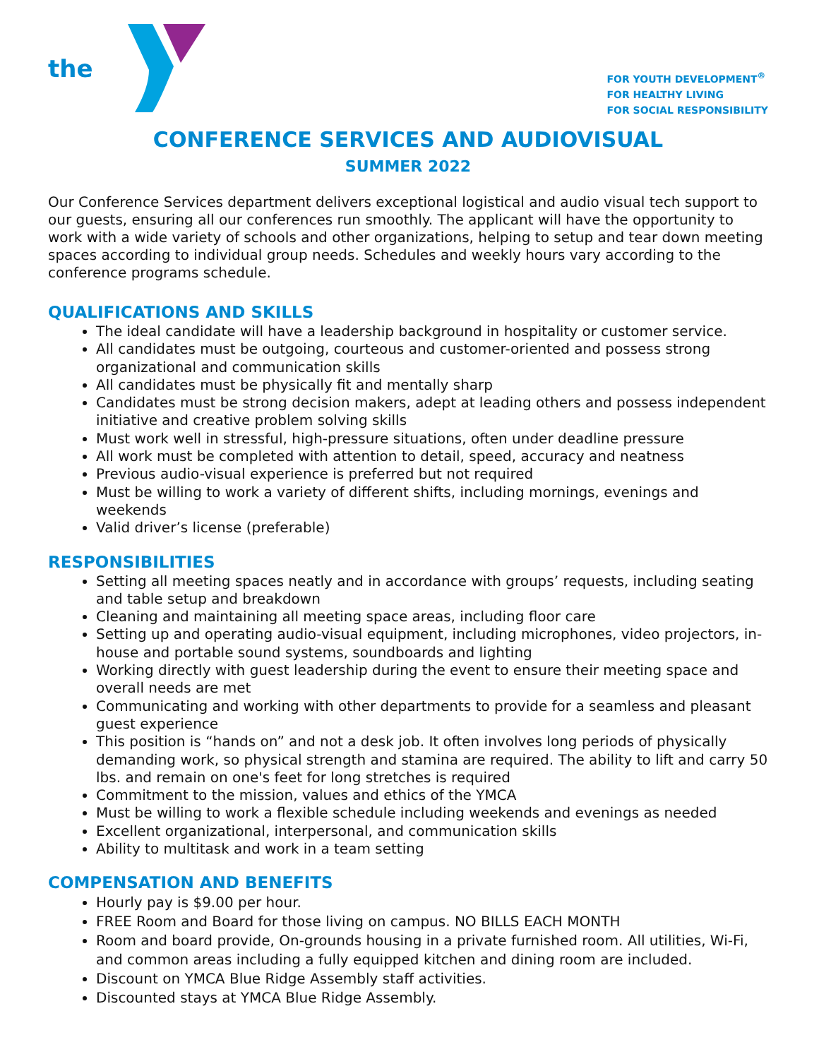the
FOR YOUTH DEVELOPMENT<sup>®</sup>
FOR HEALTHY LIVING
FOR SOCIAL RESPONSIBILITY
CONFERENCE SERVICES AND AUDIOVISUAL
SUMMER 2022
Our Conference Services department delivers exceptional logistical and audio visual tech support to our guests, ensuring all our conferences run smoothly. The applicant will have the opportunity to work with a wide variety of schools and other organizations, helping to setup and tear down meeting spaces according to individual group needs. Schedules and weekly hours vary according to the conference programs schedule.
QUALIFICATIONS AND SKILLS
The ideal candidate will have a leadership background in hospitality or customer service.
All candidates must be outgoing, courteous and customer-oriented and possess strong organizational and communication skills
All candidates must be physically fit and mentally sharp
Candidates must be strong decision makers, adept at leading others and possess independent initiative and creative problem solving skills
Must work well in stressful, high-pressure situations, often under deadline pressure
All work must be completed with attention to detail, speed, accuracy and neatness
Previous audio-visual experience is preferred but not required
Must be willing to work a variety of different shifts, including mornings, evenings and weekends
Valid driver’s license (preferable)
RESPONSIBILITIES
Setting all meeting spaces neatly and in accordance with groups’ requests, including seating and table setup and breakdown
Cleaning and maintaining all meeting space areas, including floor care
Setting up and operating audio-visual equipment, including microphones, video projectors, in-house and portable sound systems, soundboards and lighting
Working directly with guest leadership during the event to ensure their meeting space and overall needs are met
Communicating and working with other departments to provide for a seamless and pleasant guest experience
This position is “hands on” and not a desk job. It often involves long periods of physically demanding work, so physical strength and stamina are required. The ability to lift and carry 50 lbs. and remain on one's feet for long stretches is required
Commitment to the mission, values and ethics of the YMCA
Must be willing to work a flexible schedule including weekends and evenings as needed
Excellent organizational, interpersonal, and communication skills
Ability to multitask and work in a team setting
COMPENSATION AND BENEFITS
Hourly pay is $9.00 per hour.
FREE Room and Board for those living on campus. NO BILLS EACH MONTH
Room and board provide, On-grounds housing in a private furnished room. All utilities, Wi-Fi, and common areas including a fully equipped kitchen and dining room are included.
Discount on YMCA Blue Ridge Assembly staff activities.
Discounted stays at YMCA Blue Ridge Assembly.